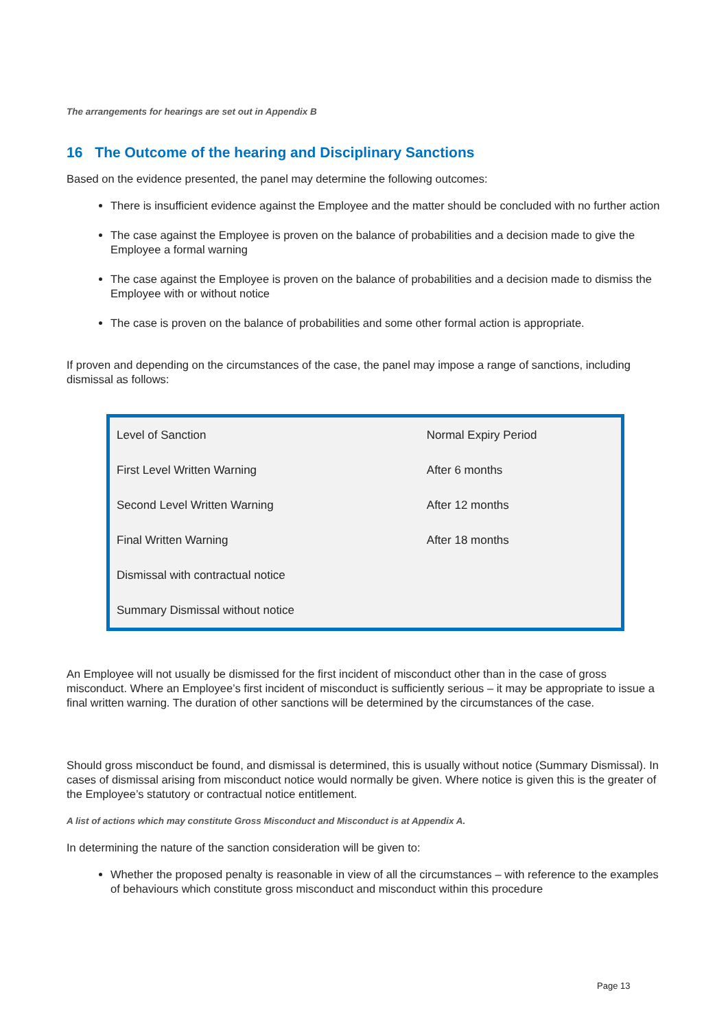The arrangements for hearings are set out in Appendix B
16 The Outcome of the hearing and Disciplinary Sanctions
Based on the evidence presented, the panel may determine the following outcomes:
There is insufficient evidence against the Employee and the matter should be concluded with no further action
The case against the Employee is proven on the balance of probabilities and a decision made to give the Employee a formal warning
The case against the Employee is proven on the balance of probabilities and a decision made to dismiss the Employee with or without notice
The case is proven on the balance of probabilities and some other formal action is appropriate.
If proven and depending on the circumstances of the case, the panel may impose a range of sanctions, including dismissal as follows:
| Level of Sanction | Normal Expiry Period |
| First Level Written Warning | After 6 months |
| Second Level Written Warning | After 12 months |
| Final Written Warning | After 18 months |
| Dismissal with contractual notice | |
| Summary Dismissal without notice | |
An Employee will not usually be dismissed for the first incident of misconduct other than in the case of gross misconduct. Where an Employee’s first incident of misconduct is sufficiently serious – it may be appropriate to issue a final written warning. The duration of other sanctions will be determined by the circumstances of the case.
Should gross misconduct be found, and dismissal is determined, this is usually without notice (Summary Dismissal). In cases of dismissal arising from misconduct notice would normally be given. Where notice is given this is the greater of the Employee’s statutory or contractual notice entitlement.
A list of actions which may constitute Gross Misconduct and Misconduct is at Appendix A.
In determining the nature of the sanction consideration will be given to:
Whether the proposed penalty is reasonable in view of all the circumstances – with reference to the examples of behaviours which constitute gross misconduct and misconduct within this procedure
Page 13